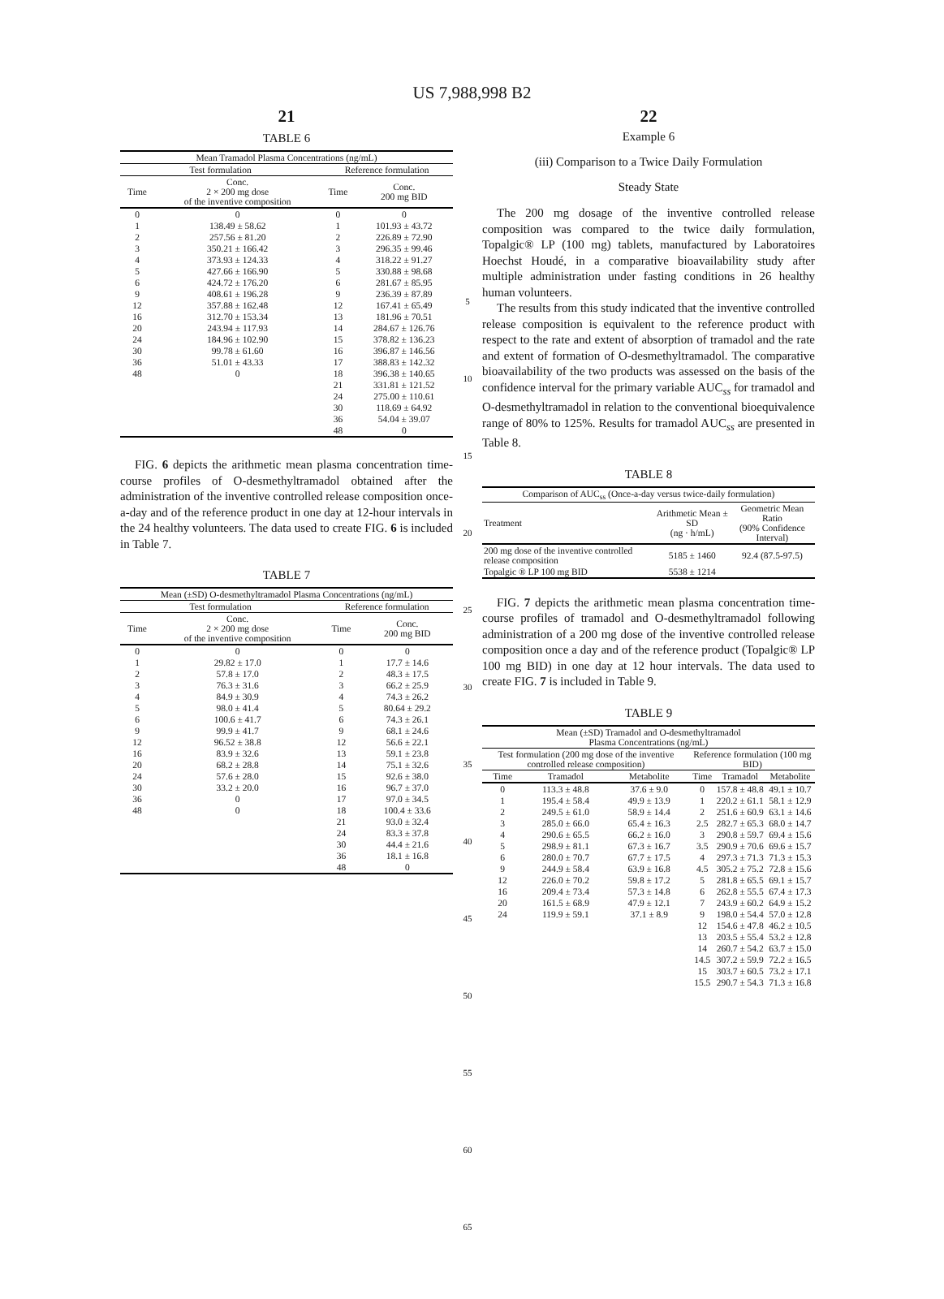US 7,988,998 B2
21
TABLE 6
| Mean Tramadol Plasma Concentrations (ng/mL) | | | |
| --- | --- | --- | --- |
| Test formulation | | Reference formulation | |
| Time | Conc. 2 × 200 mg dose of the inventive composition | Time | Conc. 200 mg BID |
| 0 | 0 | 0 | 0 |
| 1 | 138.49 ± 58.62 | 1 | 101.93 ± 43.72 |
| 2 | 257.56 ± 81.20 | 2 | 226.89 ± 72.90 |
| 3 | 350.21 ± 166.42 | 3 | 296.35 ± 99.46 |
| 4 | 373.93 ± 124.33 | 4 | 318.22 ± 91.27 |
| 5 | 427.66 ± 166.90 | 5 | 330.88 ± 98.68 |
| 6 | 424.72 ± 176.20 | 6 | 281.67 ± 85.95 |
| 9 | 408.61 ± 196.28 | 9 | 236.39 ± 87.89 |
| 12 | 357.88 ± 162.48 | 12 | 167.41 ± 65.49 |
| 16 | 312.70 ± 153.34 | 13 | 181.96 ± 70.51 |
| 20 | 243.94 ± 117.93 | 14 | 284.67 ± 126.76 |
| 24 | 184.96 ± 102.90 | 15 | 378.82 ± 136.23 |
| 30 | 99.78 ± 61.60 | 16 | 396.87 ± 146.56 |
| 36 | 51.01 ± 43.33 | 17 | 388.83 ± 142.32 |
| 48 | 0 | 18 | 396.38 ± 140.65 |
| | | 21 | 331.81 ± 121.52 |
| | | 24 | 275.00 ± 110.61 |
| | | 30 | 118.69 ± 64.92 |
| | | 36 | 54.04 ± 39.07 |
| | | 48 | 0 |
FIG. 6 depicts the arithmetic mean plasma concentration time-course profiles of O-desmethyltramadol obtained after the administration of the inventive controlled release composition once-a-day and of the reference product in one day at 12-hour intervals in the 24 healthy volunteers. The data used to create FIG. 6 is included in Table 7.
TABLE 7
| Mean (±SD) O-desmethyltramadol Plasma Concentrations (ng/mL) | | | |
| --- | --- | --- | --- |
| Test formulation | | Reference formulation | |
| Time | Conc. 2 × 200 mg dose of the inventive composition | Time | Conc. 200 mg BID |
| 0 | 0 | 0 | 0 |
| 1 | 29.82 ± 17.0 | 1 | 17.7 ± 14.6 |
| 2 | 57.8 ± 17.0 | 2 | 48.3 ± 17.5 |
| 3 | 76.3 ± 31.6 | 3 | 66.2 ± 25.9 |
| 4 | 84.9 ± 30.9 | 4 | 74.3 ± 26.2 |
| 5 | 98.0 ± 41.4 | 5 | 80.64 ± 29.2 |
| 6 | 100.6 ± 41.7 | 6 | 74.3 ± 26.1 |
| 9 | 99.9 ± 41.7 | 9 | 68.1 ± 24.6 |
| 12 | 96.52 ± 38.8 | 12 | 56.6 ± 22.1 |
| 16 | 83.9 ± 32.6 | 13 | 59.1 ± 23.8 |
| 20 | 68.2 ± 28.8 | 14 | 75.1 ± 32.6 |
| 24 | 57.6 ± 28.0 | 15 | 92.6 ± 38.0 |
| 30 | 33.2 ± 20.0 | 16 | 96.7 ± 37.0 |
| 36 | 0 | 17 | 97.0 ± 34.5 |
| 48 | 0 | 18 | 100.4 ± 33.6 |
| | | 21 | 93.0 ± 32.4 |
| | | 24 | 83.3 ± 37.8 |
| | | 30 | 44.4 ± 21.6 |
| | | 36 | 18.1 ± 16.8 |
| | | 48 | 0 |
5
10
15
20
25
30
35
40
45
50
55
60
65
22
Example 6
(iii) Comparison to a Twice Daily Formulation
Steady State
The 200 mg dosage of the inventive controlled release composition was compared to the twice daily formulation, Topalgic® LP (100 mg) tablets, manufactured by Laboratoires Hoechst Houdé, in a comparative bioavailability study after multiple administration under fasting conditions in 26 healthy human volunteers.
The results from this study indicated that the inventive controlled release composition is equivalent to the reference product with respect to the rate and extent of absorption of tramadol and the rate and extent of formation of O-desmethyltramadol. The comparative bioavailability of the two products was assessed on the basis of the confidence interval for the primary variable AUC<sub>ss</sub> for tramadol and O-desmethyltramadol in relation to the conventional bioequivalence range of 80% to 125%. Results for tramadol AUC<sub>ss</sub> are presented in Table 8.
TABLE 8
| Comparison of AUC<sub>ss</sub> (Once-a-day versus twice-daily formulation) | | |
| --- | --- | --- |
| Treatment | Arithmetic Mean ± SD (ng · h/mL) | Geometric Mean Ratio (90% Confidence Interval) |
| 200 mg dose of the inventive controlled release composition | 5185 ± 1460 | 92.4 (87.5-97.5) |
| Topalgic ® LP 100 mg BID | 5538 ± 1214 | |
FIG. 7 depicts the arithmetic mean plasma concentration time-course profiles of tramadol and O-desmethyltramadol following administration of a 200 mg dose of the inventive controlled release composition once a day and of the reference product (Topalgic® LP 100 mg BID) in one day at 12 hour intervals. The data used to create FIG. 7 is included in Table 9.
TABLE 9
| Mean (±SD) Tramadol and O-desmethyltramadol Plasma Concentrations (ng/mL) | | | | | |
| --- | --- | --- | --- | --- | --- |
| Test formulation (200 mg dose of the inventive controlled release composition) | | | Reference formulation (100 mg BID) | | |
| Time | Tramadol | Metabolite | Time | Tramadol | Metabolite |
| 0 | 113.3 ± 48.8 | 37.6 ± 9.0 | 0 | 157.8 ± 48.8 | 49.1 ± 10.7 |
| 1 | 195.4 ± 58.4 | 49.9 ± 13.9 | 1 | 220.2 ± 61.1 | 58.1 ± 12.9 |
| 2 | 249.5 ± 61.0 | 58.9 ± 14.4 | 2 | 251.6 ± 60.9 | 63.1 ± 14.6 |
| 3 | 285.0 ± 66.0 | 65.4 ± 16.3 | 2.5 | 282.7 ± 65.3 | 68.0 ± 14.7 |
| 4 | 290.6 ± 65.5 | 66.2 ± 16.0 | 3 | 290.8 ± 59.7 | 69.4 ± 15.6 |
| 5 | 298.9 ± 81.1 | 67.3 ± 16.7 | 3.5 | 290.9 ± 70.6 | 69.6 ± 15.7 |
| 6 | 280.0 ± 70.7 | 67.7 ± 17.5 | 4 | 297.3 ± 71.3 | 71.3 ± 15.3 |
| 9 | 244.9 ± 58.4 | 63.9 ± 16.8 | 4.5 | 305.2 ± 75.2 | 72.8 ± 15.6 |
| 12 | 226.0 ± 70.2 | 59.8 ± 17.2 | 5 | 281.8 ± 65.5 | 69.1 ± 15.7 |
| 16 | 209.4 ± 73.4 | 57.3 ± 14.8 | 6 | 262.8 ± 55.5 | 67.4 ± 17.3 |
| 20 | 161.5 ± 68.9 | 47.9 ± 12.1 | 7 | 243.9 ± 60.2 | 64.9 ± 15.2 |
| 24 | 119.9 ± 59.1 | 37.1 ± 8.9 | 9 | 198.0 ± 54.4 | 57.0 ± 12.8 |
| | | | 12 | 154.6 ± 47.8 | 46.2 ± 10.5 |
| | | | 13 | 203.5 ± 55.4 | 53.2 ± 12.8 |
| | | | 14 | 260.7 ± 54.2 | 63.7 ± 15.0 |
| | | | 14.5 | 307.2 ± 59.9 | 72.2 ± 16.5 |
| | | | 15 | 303.7 ± 60.5 | 73.2 ± 17.1 |
| | | | 15.5 | 290.7 ± 54.3 | 71.3 ± 16.8 |